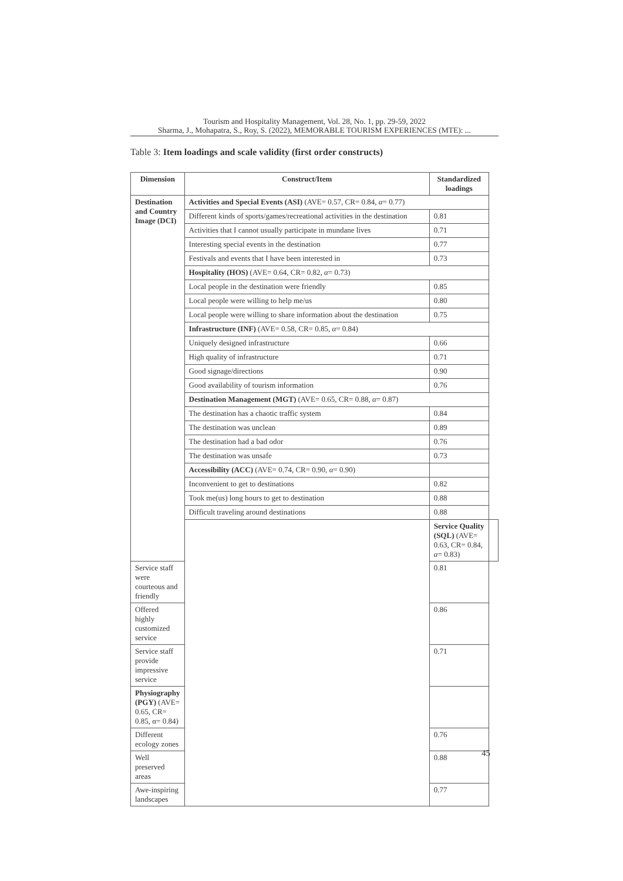Tourism and Hospitality Management, Vol. 28, No. 1, pp. 29-59, 2022
Sharma, J., Mohapatra, S., Roy, S. (2022), MEMORABLE TOURISM EXPERIENCES (MTE): ...
Table 3: Item loadings and scale validity (first order constructs)
| Dimension | Construct/Item | Standardized loadings | |
| --- | --- | --- | --- |
| Destination and Country Image (DCI) | Activities and Special Events (ASI) (AVE= 0.57, CR= 0.84, α = 0.77) | | |
| | Different kinds of sports/games/recreational activities in the destination | 0.81 | |
| | Activities that I cannot usually participate in mundane lives | 0.71 | |
| | Interesting special events in the destination | 0.77 | |
| | Festivals and events that I have been interested in | 0.73 | |
| | Hospitality (HOS) (AVE= 0.64, CR= 0.82, α = 0.73) | | |
| | Local people in the destination were friendly | 0.85 | |
| | Local people were willing to help me/us | 0.80 | |
| | Local people were willing to share information about the destination | 0.75 | |
| | Infrastructure (INF) (AVE= 0.58, CR= 0.85, α = 0.84) | | |
| | Uniquely designed infrastructure | 0.66 | |
| | High quality of infrastructure | 0.71 | |
| | Good signage/directions | 0.90 | |
| | Good availability of tourism information | 0.76 | |
| | Destination Management (MGT) (AVE= 0.65, CR= 0.88, α = 0.87) | | |
| | The destination has a chaotic traffic system | 0.84 | |
| | The destination was unclean | 0.89 | |
| | The destination had a bad odor | 0.76 | |
| | The destination was unsafe | 0.73 | |
| | Accessibility (ACC) (AVE= 0.74, CR= 0.90, α = 0.90) | | |
| | Inconvenient to get to destinations | 0.82 | |
| | Took me(us) long hours to get to destination | 0.88 | |
| | Difficult traveling around destinations | 0.88 | |
| | | Service Quality (SQL) (AVE= 0.63, CR= 0.84, α = 0.83) | |
| Service staff were courteous and friendly | | 0.81 | |
| Offered highly customized service | | 0.86 | |
| Service staff provide impressive service | | 0.71 | |
| Physiography (PGY) (AVE= 0.65, CR= 0.85, α= 0.84) | | | |
| Different ecology zones | | 0.76 | |
| Well preserved areas | | 0.88 | |
| Awe-inspiring landscapes | | 0.77 | |
45